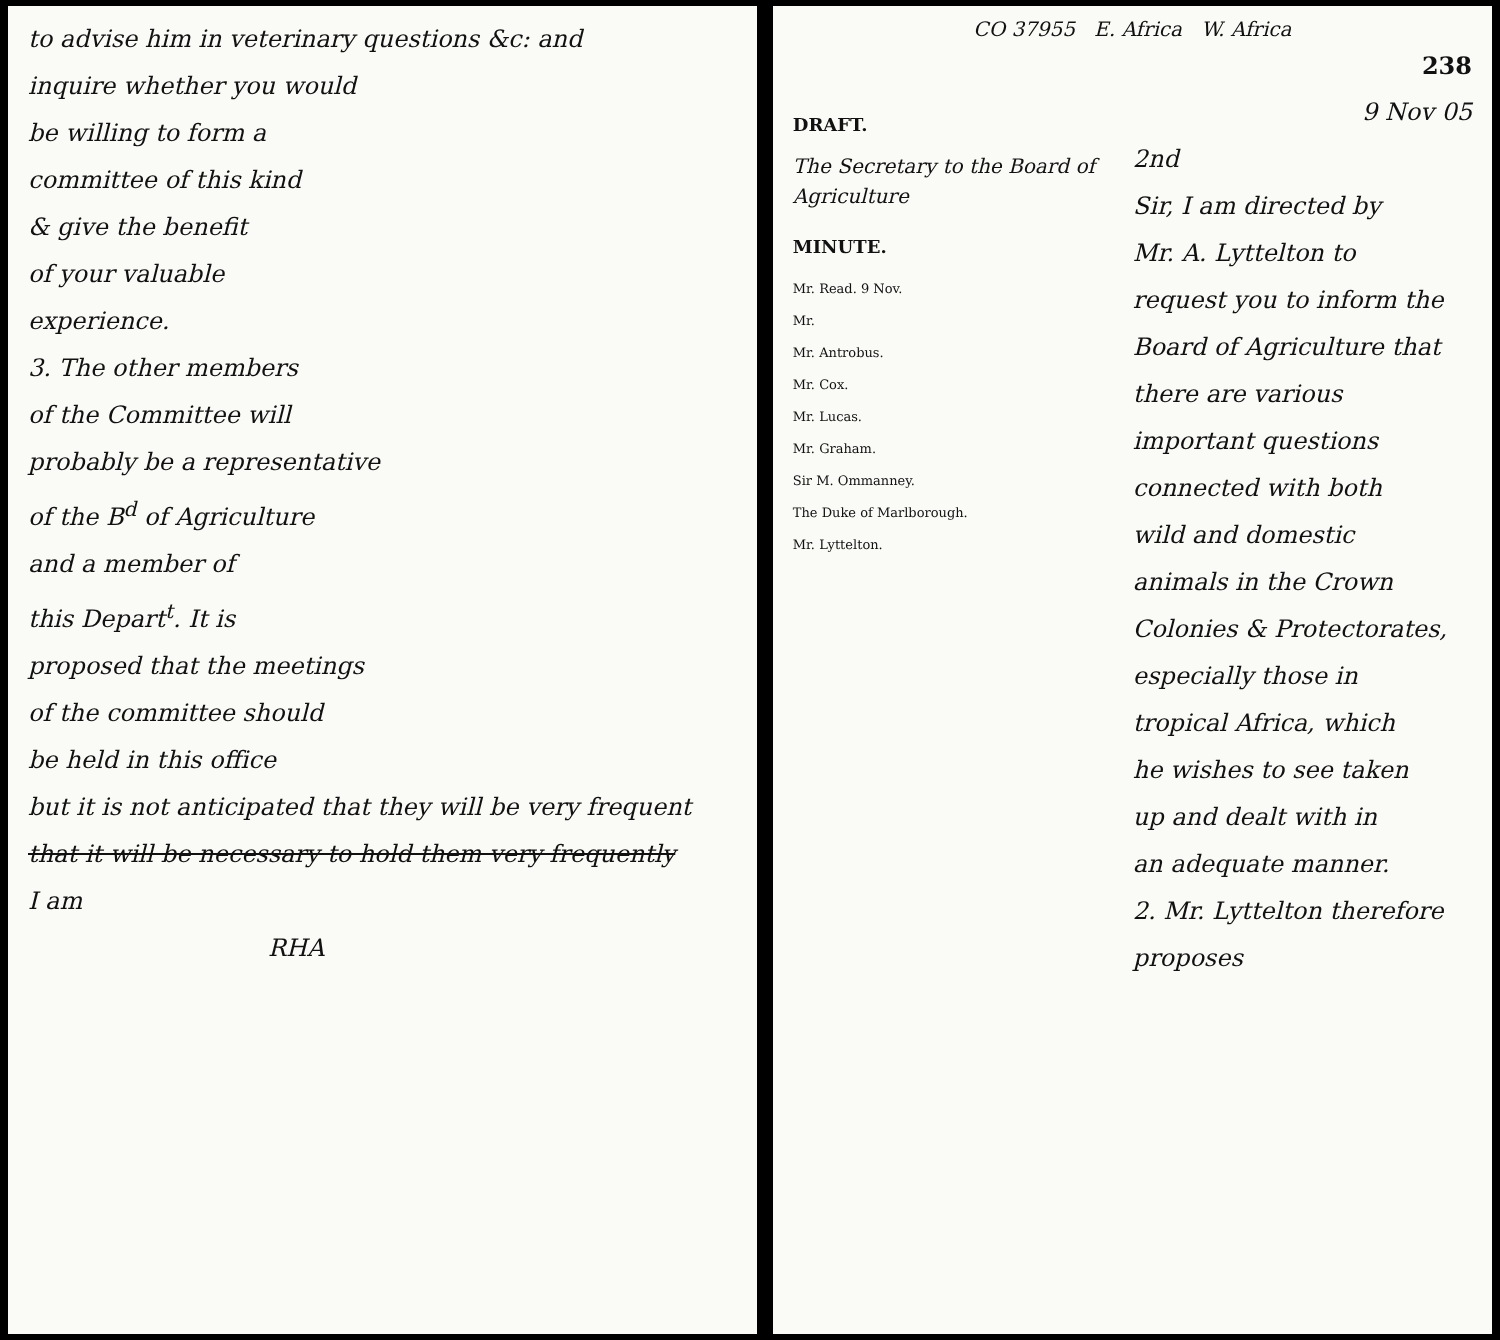to advise him in veterinary questions &c: and
inquire whether you would
be willing to form a
committee of this kind
& give the benefit
of your valuable
experience.
3. The other members
of the Committee will
probably be a representative
of the B<sup>d</sup> of Agriculture
and a member of
this Depart<sup>t</sup>. It is
proposed that the meetings
of the committee should
be held in this office
but it is not anticipated that they will be very frequent
that it will be necessary to hold them very frequently
I am
RHA
CO 37955 E. Africa W. Africa
238
DRAFT.
The Secretary to the Board of Agriculture
MINUTE.
Mr. Read. 9 Nov.
Mr.
Mr. Antrobus.
Mr. Cox.
Mr. Lucas.
Mr. Graham.
Sir M. Ommanney.
The Duke of Marlborough.
Mr. Lyttelton.
9 Nov 05
2nd
Sir, I am directed by
Mr. A. Lyttelton to
request you to inform the
Board of Agriculture that
there are various
important questions
connected with both
wild and domestic
animals in the Crown
Colonies & Protectorates,
especially those in
tropical Africa, which
he wishes to see taken
up and dealt with in
an adequate manner.
2. Mr. Lyttelton therefore proposes